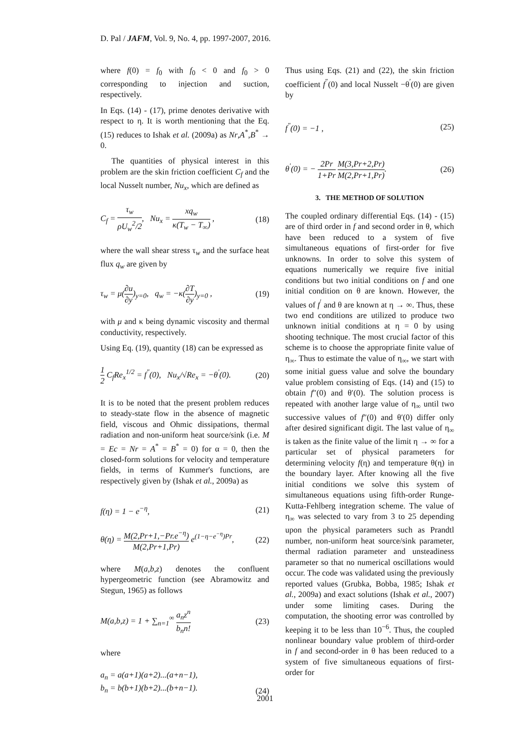D. Pal / JAFM, Vol. 9, No. 4, pp. 1997-2007, 2016.
where f(0) = f<sub>0</sub> with f<sub>0</sub> < 0 and f<sub>0</sub> > 0 corresponding to injection and suction, respectively.
In Eqs. (14) - (17), prime denotes derivative with respect to η. It is worth mentioning that the Eq. (15) reduces to Ishak et al. (2009a) as Nr,A<sup>*</sup>,B<sup>*</sup> → 0.
The quantities of physical interest in this problem are the skin friction coefficient C<sub>f</sub> and the local Nusselt number, Nu<sub>x</sub>, which are defined as
C<sub>f</sub> = τ<sub>w</sub> ρU<sub>w</sub><sup>2</sup>/2, Nu<sub>x</sub> = xq<sub>w</sub> κ(T<sub>w</sub> − T<sub>∞</sub>) ,
(18)
where the wall shear stress τ<sub>w</sub> and the surface heat flux q<sub>w</sub> are given by
τ<sub>w</sub> = μ(∂u ∂y)<sub>y=0</sub>, q<sub>w</sub> = −κ(∂T ∂y)<sub>y=0</sub> ,
(19)
with μ and κ being dynamic viscosity and thermal conductivity, respectively.
Using Eq. (19), quantity (18) can be expressed as
1 2 C<sub>f</sub>Re<sub>x</sub><sup>1/2</sup> = f<sup>″</sup>(0), Nu<sub>x</sub>/√Re<sub>x</sub> = −θ<sup>′</sup>(0).
(20)
It is to be noted that the present problem reduces to steady-state flow in the absence of magnetic field, viscous and Ohmic dissipations, thermal radiation and non-uniform heat source/sink (i.e. M = Ec = Nr = A<sup>*</sup> = B<sup>*</sup> = 0) for α = 0, then the closed-form solutions for velocity and temperature fields, in terms of Kummer's functions, are respectively given by (Ishak et al., 2009a) as
f(η) = 1 − e<sup>−η</sup>, (21)
θ(η) = M(2,Pr+1,−Pr.e<sup>−η</sup>) M(2,Pr+1,Pr) e<sup>(1−η−e<sup>−η</sup>)Pr</sup>,
(22)
where M(a,b,z) denotes the confluent hypergeometric function (see Abramowitz and Stegun, 1965) as follows
M(a,b,z) = 1 + ∑<sub>n=1</sub><sup>∞</sup> a<sub>n</sub>z<sup>n</sup> b<sub>n</sub>n! (23)
where
a<sub>n</sub> = a(a+1)(a+2)...(a+n−1),
b<sub>n</sub> = b(b+1)(b+2)...(b+n−1).
(24)
Thus using Eqs. (21) and (22), the skin friction coefficient f<sup>″</sup>(0) and local Nusselt −θ<sup>′</sup>(0) are given by
f<sup>″</sup>(0) = −1 , (25)
θ<sup>′</sup>(0) = − 2Pr 1+Pr M(3,Pr+2,Pr) M(2,Pr+1,Pr).
(26)
3. THE METHOD OF SOLUTION
The coupled ordinary differential Eqs. (14) - (15) are of third order in f and second order in θ, which have been reduced to a system of five simultaneous equations of first-order for five unknowns. In order to solve this system of equations numerically we require five initial conditions but two initial conditions on f and one initial condition on θ are known. However, the values of f<sup>′</sup> and θ are known at η → ∞. Thus, these two end conditions are utilized to produce two unknown initial conditions at η = 0 by using shooting technique. The most crucial factor of this scheme is to choose the appropriate finite value of η<sub>∞</sub>. Thus to estimate the value of η<sub>∞</sub>, we start with some initial guess value and solve the boundary value problem consisting of Eqs. (14) and (15) to obtain f″(0) and θ′(0). The solution process is repeated with another large value of η<sub>∞</sub> until two successive values of f″(0) and θ′(0) differ only after desired significant digit. The last value of η<sub>∞</sub> is taken as the finite value of the limit η → ∞ for a particular set of physical parameters for determining velocity f(η) and temperature θ(η) in the boundary layer. After knowing all the five initial conditions we solve this system of simultaneous equations using fifth-order Runge-Kutta-Fehlberg integration scheme. The value of η<sub>∞</sub> was selected to vary from 3 to 25 depending upon the physical parameters such as Prandtl number, non-uniform heat source/sink parameter, thermal radiation parameter and unsteadiness parameter so that no numerical oscillations would occur. The code was validated using the previously reported values (Grubka, Bobba, 1985; Ishak et al., 2009a) and exact solutions (Ishak et al., 2007) under some limiting cases. During the computation, the shooting error was controlled by keeping it to be less than 10<sup>−6</sup>. Thus, the coupled nonlinear boundary value problem of third-order in f and second-order in θ has been reduced to a system of five simultaneous equations of first-order for
2001